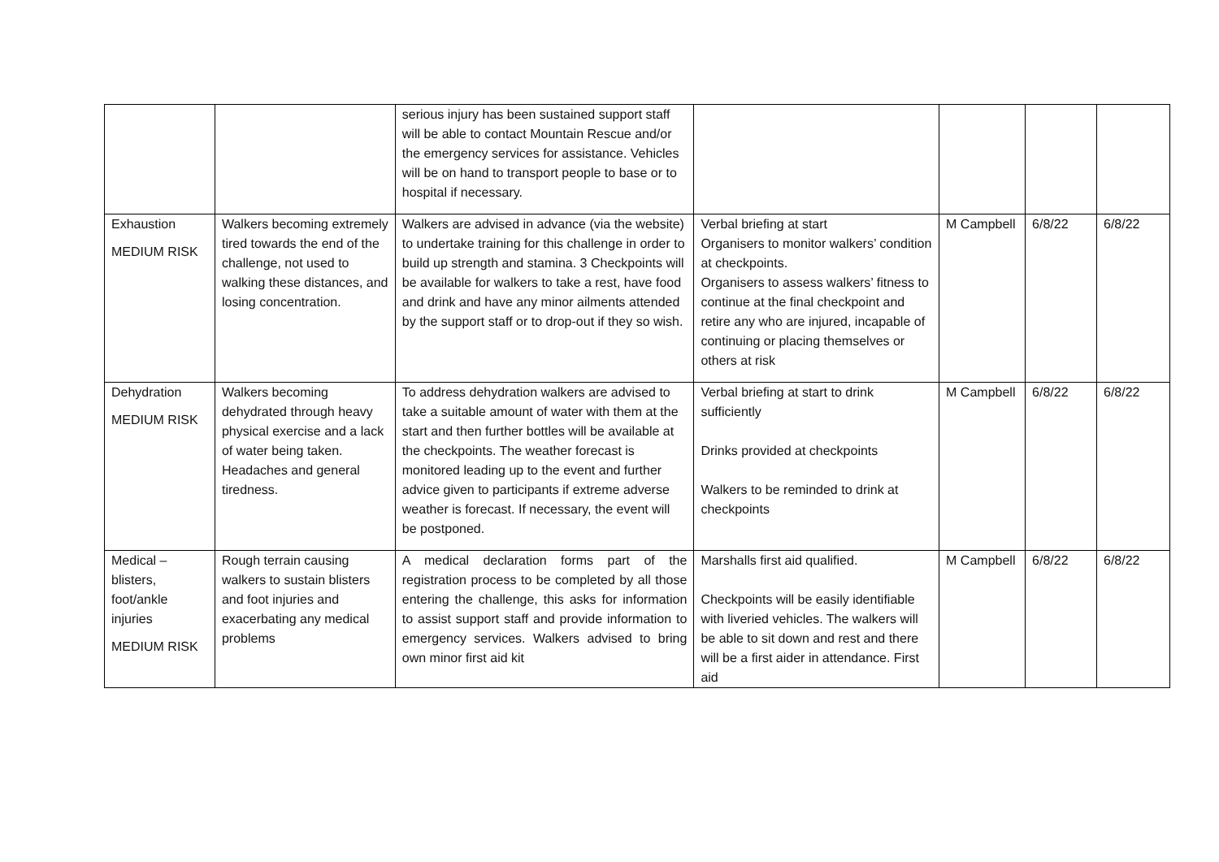| | | serious injury has been sustained support staff will be able to contact Mountain Rescue and/or the emergency services for assistance. Vehicles will be on hand to transport people to base or to hospital if necessary. | | | | |
| Exhaustion MEDIUM RISK | Walkers becoming extremely tired towards the end of the challenge, not used to walking these distances, and losing concentration. | Walkers are advised in advance (via the website) to undertake training for this challenge in order to build up strength and stamina. 3 Checkpoints will be available for walkers to take a rest, have food and drink and have any minor ailments attended by the support staff or to drop-out if they so wish. | Verbal briefing at start Organisers to monitor walkers’ condition at checkpoints. Organisers to assess walkers’ fitness to continue at the final checkpoint and retire any who are injured, incapable of continuing or placing themselves or others at risk | M Campbell | 6/8/22 | 6/8/22 |
| Dehydration MEDIUM RISK | Walkers becoming dehydrated through heavy physical exercise and a lack of water being taken. Headaches and general tiredness. | To address dehydration walkers are advised to take a suitable amount of water with them at the start and then further bottles will be available at the checkpoints. The weather forecast is monitored leading up to the event and further advice given to participants if extreme adverse weather is forecast. If necessary, the event will be postponed. | Verbal briefing at start to drink sufficiently Drinks provided at checkpoints Walkers to be reminded to drink at checkpoints | M Campbell | 6/8/22 | 6/8/22 |
| Medical – blisters, foot/ankle injuries MEDIUM RISK | Rough terrain causing walkers to sustain blisters and foot injuries and exacerbating any medical problems | A medical declaration forms part of the registration process to be completed by all those entering the challenge, this asks for information to assist support staff and provide information to emergency services. Walkers advised to bring own minor first aid kit | Marshalls first aid qualified. Checkpoints will be easily identifiable with liveried vehicles. The walkers will be able to sit down and rest and there will be a first aider in attendance. First aid | M Campbell | 6/8/22 | 6/8/22 |